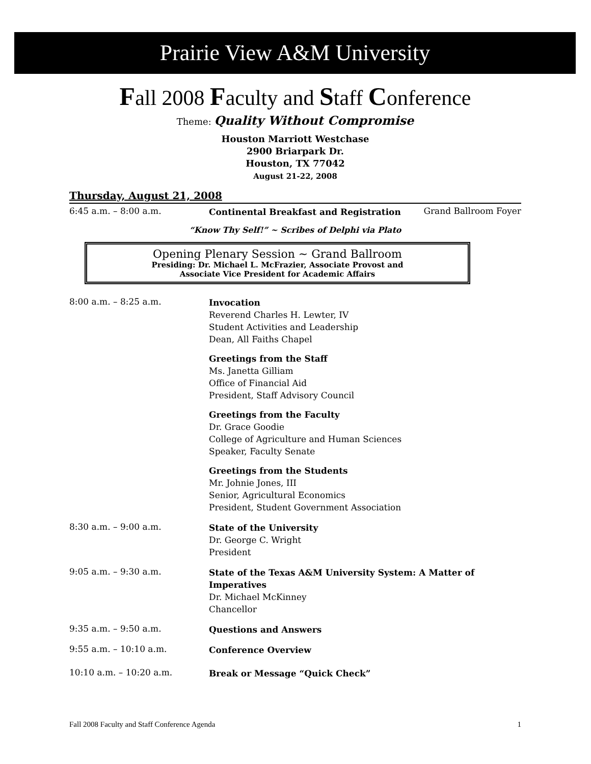Prairie View A&M University
Fall 2008 Faculty and Staff Conference
Theme: Quality Without Compromise
Houston Marriott Westchase
2900 Briarpark Dr.
Houston, TX 77042
August 21-22, 2008
Thursday, August 21, 2008
6:45 a.m. – 8:00 a.m.
Continental Breakfast and Registration
Grand Ballroom Foyer
“Know Thy Self!” ~ Scribes of Delphi via Plato
Opening Plenary Session ~ Grand Ballroom
Presiding: Dr. Michael L. McFrazier, Associate Provost and
Associate Vice President for Academic Affairs
8:00 a.m. – 8:25 a.m.
Invocation
Reverend Charles H. Lewter, IV
Student Activities and Leadership
Dean, All Faiths Chapel
Greetings from the Staff
Ms. Janetta Gilliam
Office of Financial Aid
President, Staff Advisory Council
Greetings from the Faculty
Dr. Grace Goodie
College of Agriculture and Human Sciences
Speaker, Faculty Senate
Greetings from the Students
Mr. Johnie Jones, III
Senior, Agricultural Economics
President, Student Government Association
8:30 a.m. – 9:00 a.m.
State of the University
Dr. George C. Wright
President
9:05 a.m. – 9:30 a.m.
State of the Texas A&M University System: A Matter of Imperatives
Dr. Michael McKinney
Chancellor
9:35 a.m. – 9:50 a.m.
Questions and Answers
9:55 a.m. – 10:10 a.m.
Conference Overview
10:10 a.m. – 10:20 a.m.
Break or Message “Quick Check”
Fall 2008 Faculty and Staff Conference Agenda 1